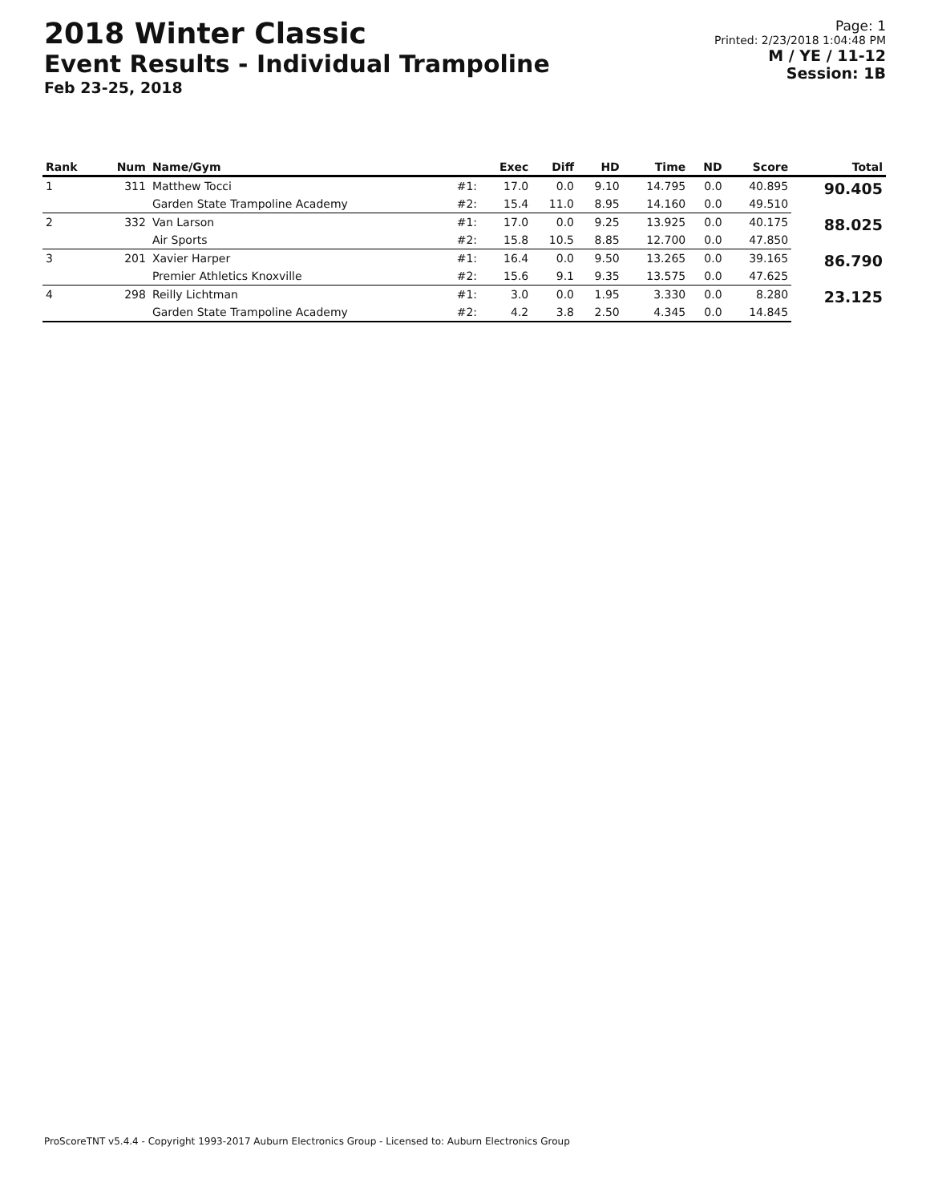2018 Winter Classic
Event Results - Individual Trampoline
Feb 23-25, 2018
Page: 1
Printed: 2/23/2018 1:04:48 PM
M / YE / 11-12
Session: 1B
| Rank | Num | Name/Gym | | Exec | Diff | HD | Time | ND | Score | Total |
| --- | --- | --- | --- | --- | --- | --- | --- | --- | --- | --- |
| 1 | 311 | Matthew Tocci | #1: | 17.0 | 0.0 | 9.10 | 14.795 | 0.0 | 40.895 | 90.405 |
| | | Garden State Trampoline Academy | #2: | 15.4 | 11.0 | 8.95 | 14.160 | 0.0 | 49.510 | |
| 2 | 332 | Van Larson | #1: | 17.0 | 0.0 | 9.25 | 13.925 | 0.0 | 40.175 | 88.025 |
| | | Air Sports | #2: | 15.8 | 10.5 | 8.85 | 12.700 | 0.0 | 47.850 | |
| 3 | 201 | Xavier Harper | #1: | 16.4 | 0.0 | 9.50 | 13.265 | 0.0 | 39.165 | 86.790 |
| | | Premier Athletics Knoxville | #2: | 15.6 | 9.1 | 9.35 | 13.575 | 0.0 | 47.625 | |
| 4 | 298 | Reilly Lichtman | #1: | 3.0 | 0.0 | 1.95 | 3.330 | 0.0 | 8.280 | 23.125 |
| | | Garden State Trampoline Academy | #2: | 4.2 | 3.8 | 2.50 | 4.345 | 0.0 | 14.845 | |
ProScoreTNT v5.4.4 - Copyright 1993-2017 Auburn Electronics Group - Licensed to: Auburn Electronics Group